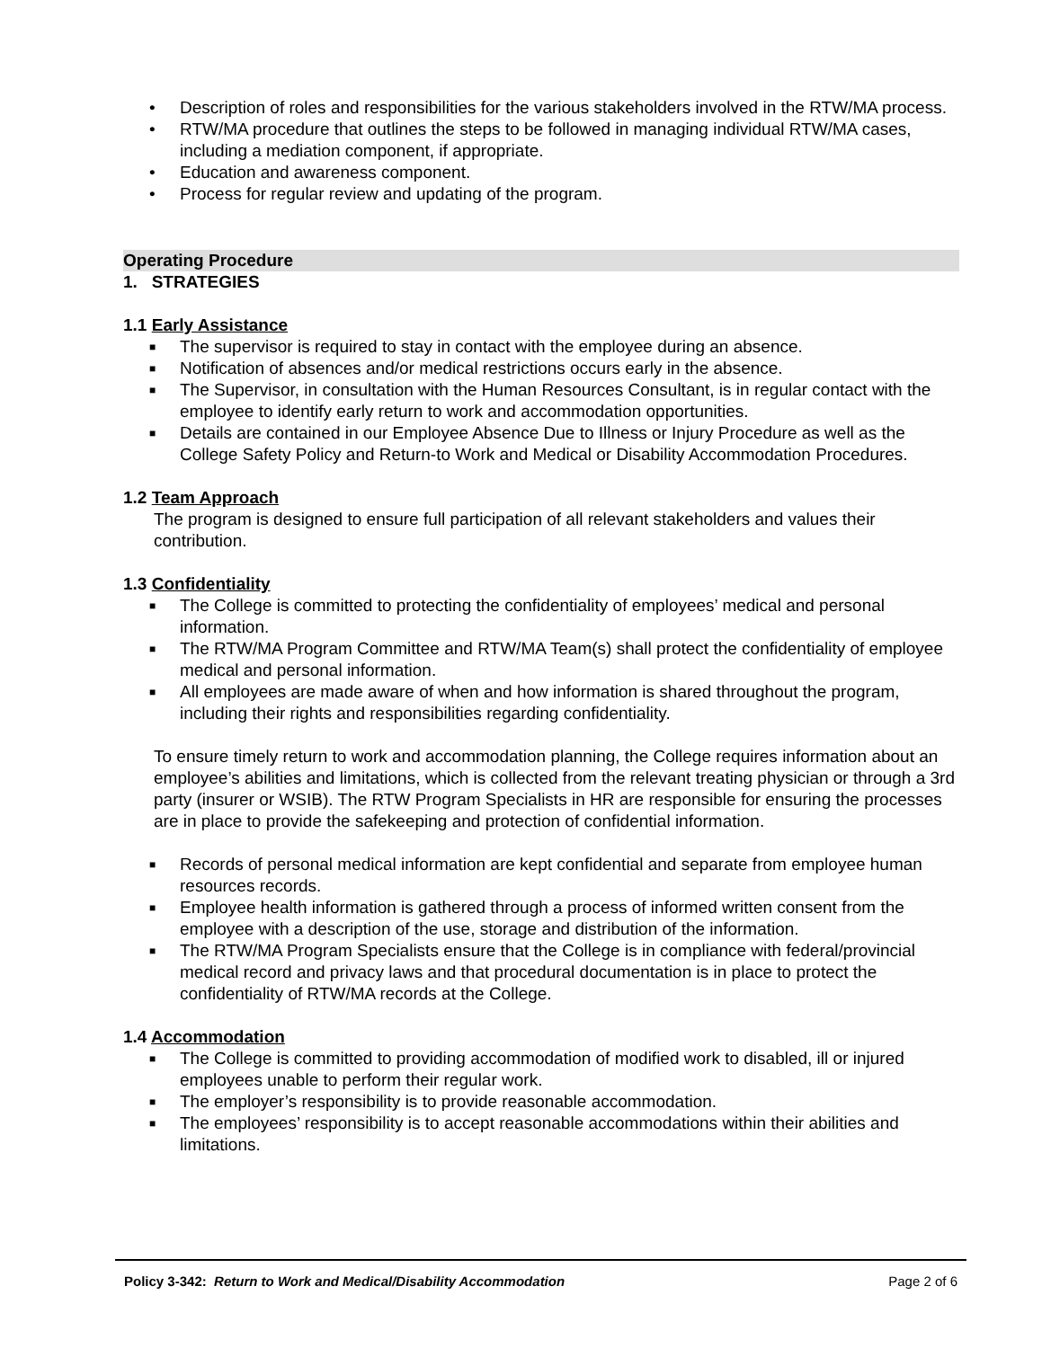• Description of roles and responsibilities for the various stakeholders involved in the RTW/MA process.
• RTW/MA procedure that outlines the steps to be followed in managing individual RTW/MA cases, including a mediation component, if appropriate.
• Education and awareness component.
• Process for regular review and updating of the program.
Operating Procedure
1. STRATEGIES
1.1 Early Assistance
■ The supervisor is required to stay in contact with the employee during an absence.
■ Notification of absences and/or medical restrictions occurs early in the absence.
■ The Supervisor, in consultation with the Human Resources Consultant, is in regular contact with the employee to identify early return to work and accommodation opportunities.
■ Details are contained in our Employee Absence Due to Illness or Injury Procedure as well as the College Safety Policy and Return-to Work and Medical or Disability Accommodation Procedures.
1.2 Team Approach
The program is designed to ensure full participation of all relevant stakeholders and values their contribution.
1.3 Confidentiality
■ The College is committed to protecting the confidentiality of employees’ medical and personal information.
■ The RTW/MA Program Committee and RTW/MA Team(s) shall protect the confidentiality of employee medical and personal information.
■ All employees are made aware of when and how information is shared throughout the program, including their rights and responsibilities regarding confidentiality.
To ensure timely return to work and accommodation planning, the College requires information about an employee’s abilities and limitations, which is collected from the relevant treating physician or through a 3rd party (insurer or WSIB). The RTW Program Specialists in HR are responsible for ensuring the processes are in place to provide the safekeeping and protection of confidential information.
■ Records of personal medical information are kept confidential and separate from employee human resources records.
■ Employee health information is gathered through a process of informed written consent from the employee with a description of the use, storage and distribution of the information.
■ The RTW/MA Program Specialists ensure that the College is in compliance with federal/provincial medical record and privacy laws and that procedural documentation is in place to protect the confidentiality of RTW/MA records at the College.
1.4 Accommodation
■ The College is committed to providing accommodation of modified work to disabled, ill or injured employees unable to perform their regular work.
■ The employer’s responsibility is to provide reasonable accommodation.
■ The employees’ responsibility is to accept reasonable accommodations within their abilities and limitations.
Policy 3-342: Return to Work and Medical/Disability Accommodation Page 2 of 6